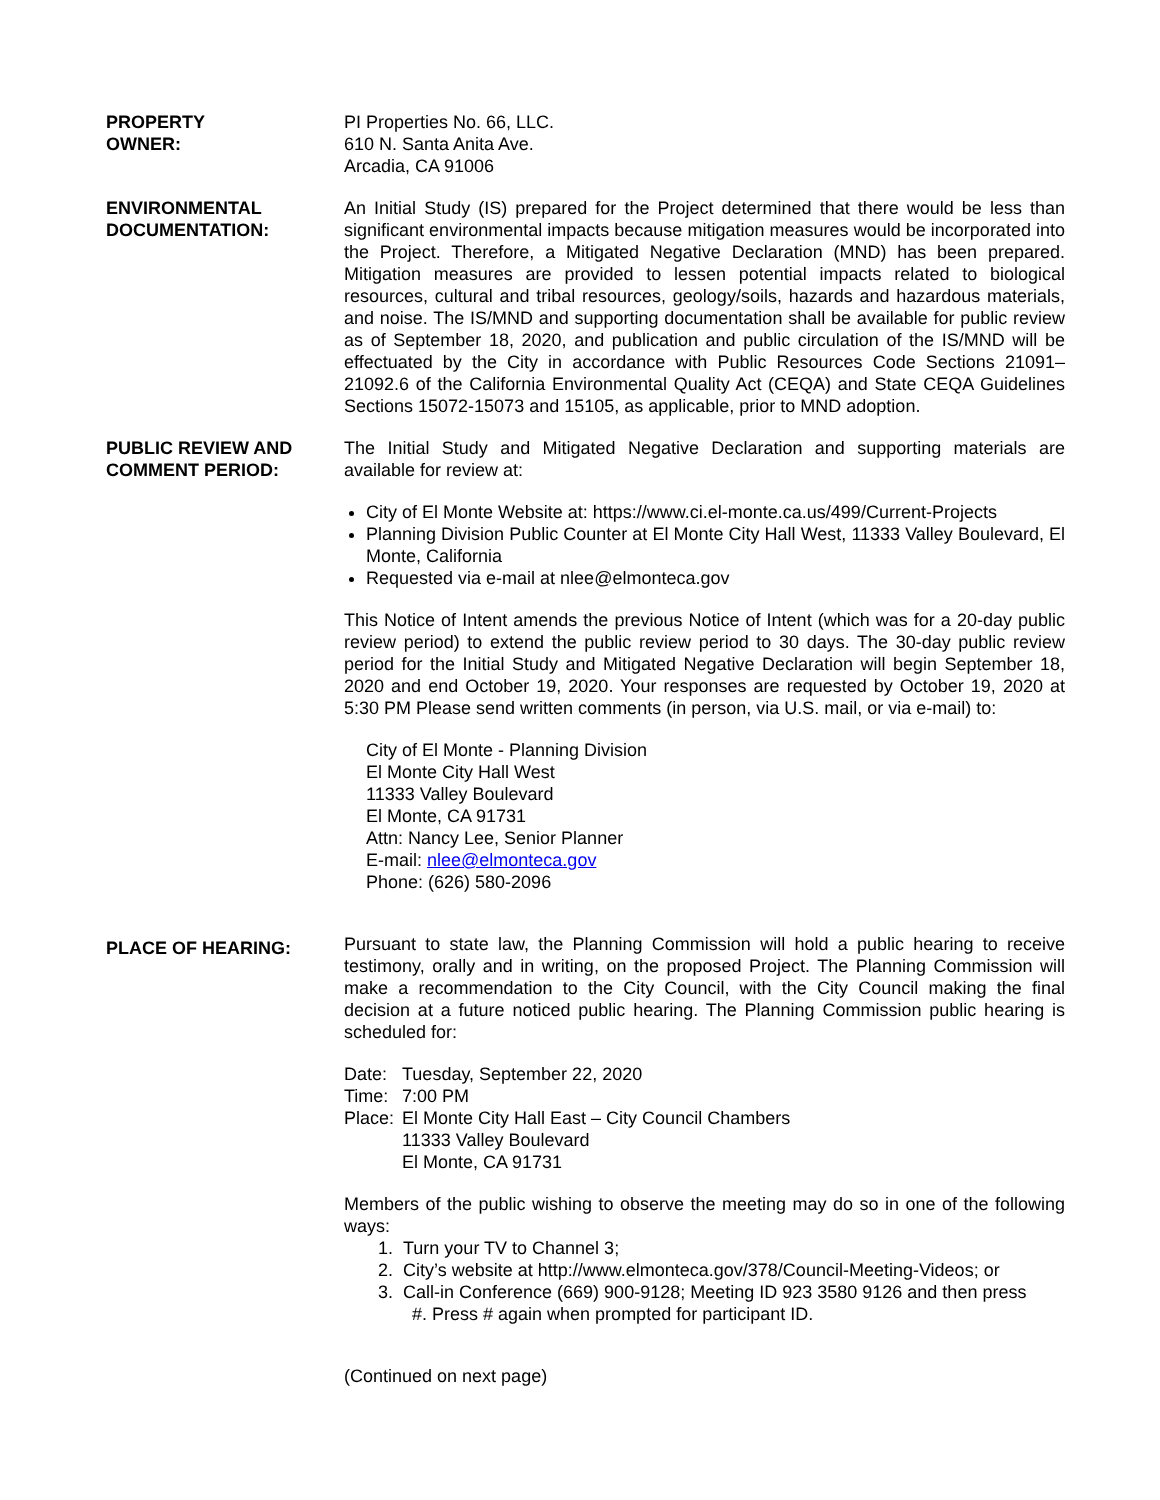PROPERTY
OWNER:
PI Properties No. 66, LLC.
610 N. Santa Anita Ave.
Arcadia, CA 91006
ENVIRONMENTAL
DOCUMENTATION:
An Initial Study (IS) prepared for the Project determined that there would be less than significant environmental impacts because mitigation measures would be incorporated into the Project. Therefore, a Mitigated Negative Declaration (MND) has been prepared. Mitigation measures are provided to lessen potential impacts related to biological resources, cultural and tribal resources, geology/soils, hazards and hazardous materials, and noise. The IS/MND and supporting documentation shall be available for public review as of September 18, 2020, and publication and public circulation of the IS/MND will be effectuated by the City in accordance with Public Resources Code Sections 21091–21092.6 of the California Environmental Quality Act (CEQA) and State CEQA Guidelines Sections 15072-15073 and 15105, as applicable, prior to MND adoption.
PUBLIC REVIEW AND
COMMENT PERIOD:
The Initial Study and Mitigated Negative Declaration and supporting materials are available for review at:
City of El Monte Website at: https://www.ci.el-monte.ca.us/499/Current-Projects
Planning Division Public Counter at El Monte City Hall West, 11333 Valley Boulevard, El Monte, California
Requested via e-mail at nlee@elmonteca.gov
This Notice of Intent amends the previous Notice of Intent (which was for a 20-day public review period) to extend the public review period to 30 days. The 30-day public review period for the Initial Study and Mitigated Negative Declaration will begin September 18, 2020 and end October 19, 2020. Your responses are requested by October 19, 2020 at 5:30 PM Please send written comments (in person, via U.S. mail, or via e-mail) to:
City of El Monte - Planning Division
El Monte City Hall West
11333 Valley Boulevard
El Monte, CA 91731
Attn: Nancy Lee, Senior Planner
E-mail: nlee@elmonteca.gov
Phone: (626) 580-2096
PLACE OF HEARING:
Pursuant to state law, the Planning Commission will hold a public hearing to receive testimony, orally and in writing, on the proposed Project. The Planning Commission will make a recommendation to the City Council, with the City Council making the final decision at a future noticed public hearing. The Planning Commission public hearing is scheduled for:
| Date: | Tuesday, September 22, 2020 |
| Time: | 7:00 PM |
| Place: | El Monte City Hall East – City Council Chambers 11333 Valley Boulevard El Monte, CA 91731 |
Members of the public wishing to observe the meeting may do so in one of the following ways:
1. Turn your TV to Channel 3;
2. City’s website at http://www.elmonteca.gov/378/Council-Meeting-Videos; or
3. Call-in Conference (669) 900-9128; Meeting ID 923 3580 9126 and then press
#. Press # again when prompted for participant ID.
(Continued on next page)